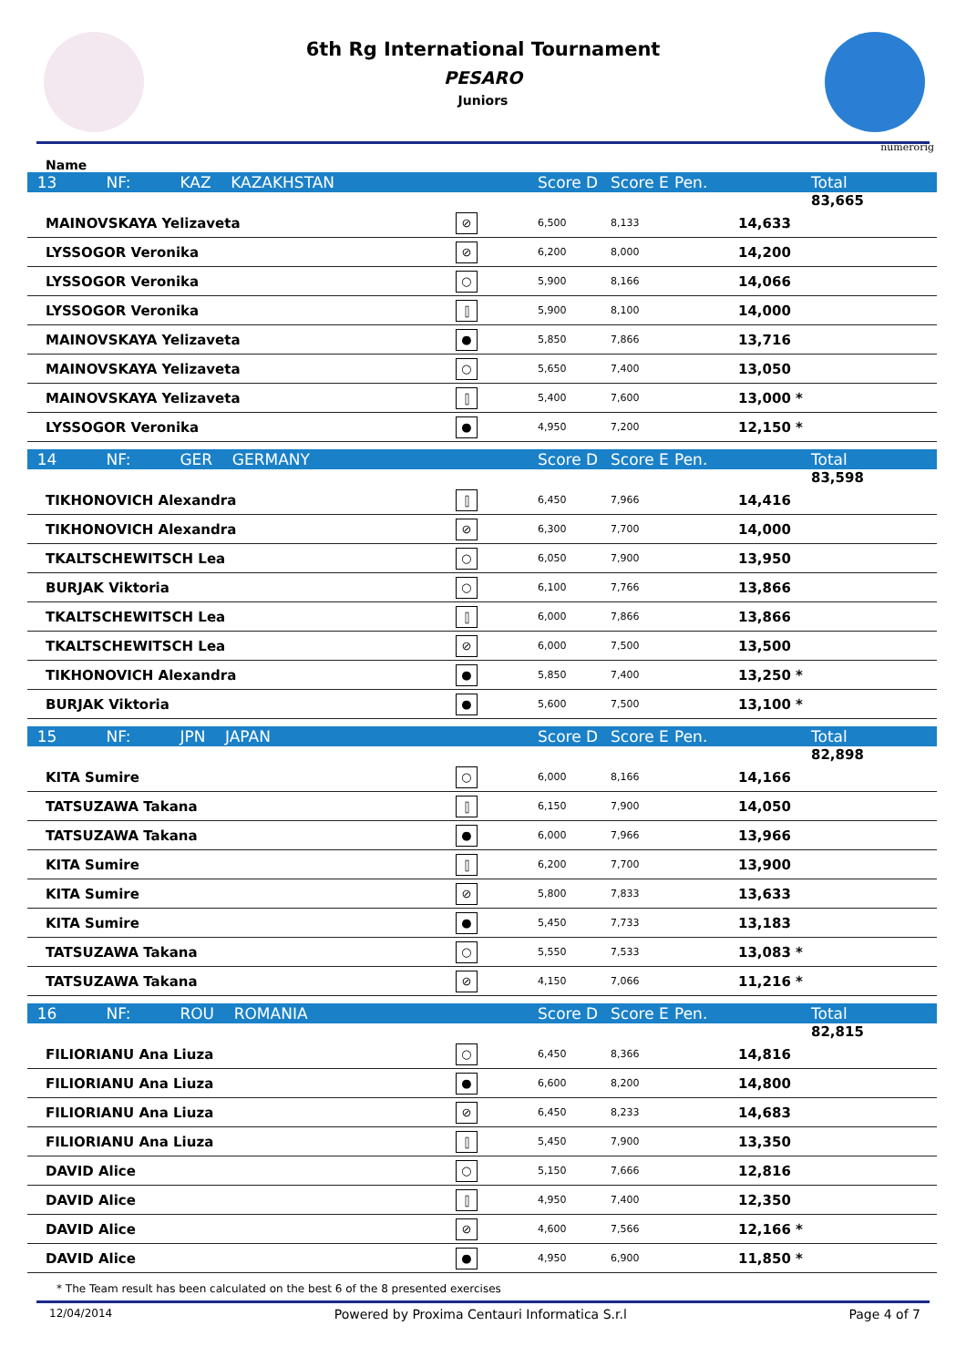6th Rg International Tournament
PESARO
Juniors
numerorig
Name
| 13 NF: KAZ KAZAKHSTAN | | Score D | Score E | Pen. | | Total |
| | | | | | | 83,665 |
| MAINOVSKAYA Yelizaveta | ⊘ | 6,500 | 8,133 | | 14,633 | |
| LYSSOGOR Veronika | ⊘ | 6,200 | 8,000 | | 14,200 | |
| LYSSOGOR Veronika | ○ | 5,900 | 8,166 | | 14,066 | |
| LYSSOGOR Veronika | ⫿ | 5,900 | 8,100 | | 14,000 | |
| MAINOVSKAYA Yelizaveta | ● | 5,850 | 7,866 | | 13,716 | |
| MAINOVSKAYA Yelizaveta | ○ | 5,650 | 7,400 | | 13,050 | |
| MAINOVSKAYA Yelizaveta | ⫿ | 5,400 | 7,600 | | 13,000 * | |
| LYSSOGOR Veronika | ● | 4,950 | 7,200 | | 12,150 * | |
| 14 NF: GER GERMANY | | Score D | Score E | Pen. | | Total |
| | | | | | | 83,598 |
| TIKHONOVICH Alexandra | ⫿ | 6,450 | 7,966 | | 14,416 | |
| TIKHONOVICH Alexandra | ⊘ | 6,300 | 7,700 | | 14,000 | |
| TKALTSCHEWITSCH Lea | ○ | 6,050 | 7,900 | | 13,950 | |
| BURJAK Viktoria | ○ | 6,100 | 7,766 | | 13,866 | |
| TKALTSCHEWITSCH Lea | ⫿ | 6,000 | 7,866 | | 13,866 | |
| TKALTSCHEWITSCH Lea | ⊘ | 6,000 | 7,500 | | 13,500 | |
| TIKHONOVICH Alexandra | ● | 5,850 | 7,400 | | 13,250 * | |
| BURJAK Viktoria | ● | 5,600 | 7,500 | | 13,100 * | |
| 15 NF: JPN JAPAN | | Score D | Score E | Pen. | | Total |
| | | | | | | 82,898 |
| KITA Sumire | ○ | 6,000 | 8,166 | | 14,166 | |
| TATSUZAWA Takana | ⫿ | 6,150 | 7,900 | | 14,050 | |
| TATSUZAWA Takana | ● | 6,000 | 7,966 | | 13,966 | |
| KITA Sumire | ⫿ | 6,200 | 7,700 | | 13,900 | |
| KITA Sumire | ⊘ | 5,800 | 7,833 | | 13,633 | |
| KITA Sumire | ● | 5,450 | 7,733 | | 13,183 | |
| TATSUZAWA Takana | ○ | 5,550 | 7,533 | | 13,083 * | |
| TATSUZAWA Takana | ⊘ | 4,150 | 7,066 | | 11,216 * | |
| 16 NF: ROU ROMANIA | | Score D | Score E | Pen. | | Total |
| | | | | | | 82,815 |
| FILIORIANU Ana Liuza | ○ | 6,450 | 8,366 | | 14,816 | |
| FILIORIANU Ana Liuza | ● | 6,600 | 8,200 | | 14,800 | |
| FILIORIANU Ana Liuza | ⊘ | 6,450 | 8,233 | | 14,683 | |
| FILIORIANU Ana Liuza | ⫿ | 5,450 | 7,900 | | 13,350 | |
| DAVID Alice | ○ | 5,150 | 7,666 | | 12,816 | |
| DAVID Alice | ⫿ | 4,950 | 7,400 | | 12,350 | |
| DAVID Alice | ⊘ | 4,600 | 7,566 | | 12,166 * | |
| DAVID Alice | ● | 4,950 | 6,900 | | 11,850 * | |
* The Team result has been calculated on the best 6 of the 8 presented exercises
12/04/2014 Powered by Proxima Centauri Informatica S.r.l Page 4 of 7